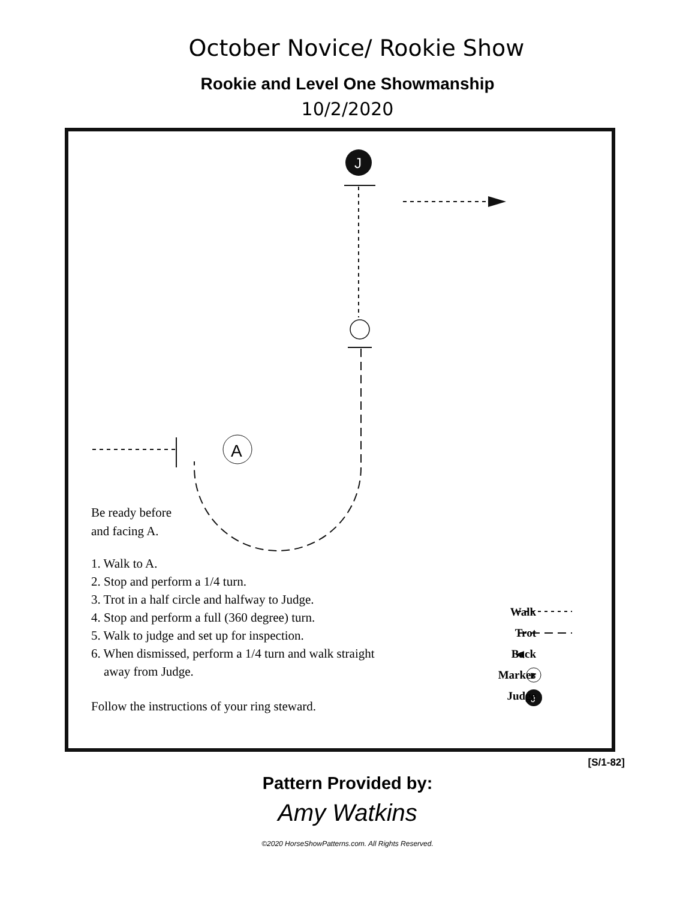October Novice/ Rookie Show
Rookie and Level One Showmanship
10/2/2020
J
A
B
J
Be ready before
and facing A.
1. Walk to A.
2. Stop and perform a 1/4 turn.
3. Trot in a half circle and halfway to Judge.
4. Stop and perform a full (360 degree) turn.
5. Walk to judge and set up for inspection.
6. When dismissed, perform a 1/4 turn and walk straight
away from Judge.
Follow the instructions of your ring steward.
Walk
Trot
Back
Marker
Judge
[S/1-82]
Pattern Provided by:
Amy Watkins
©2020 HorseShowPatterns.com. All Rights Reserved.